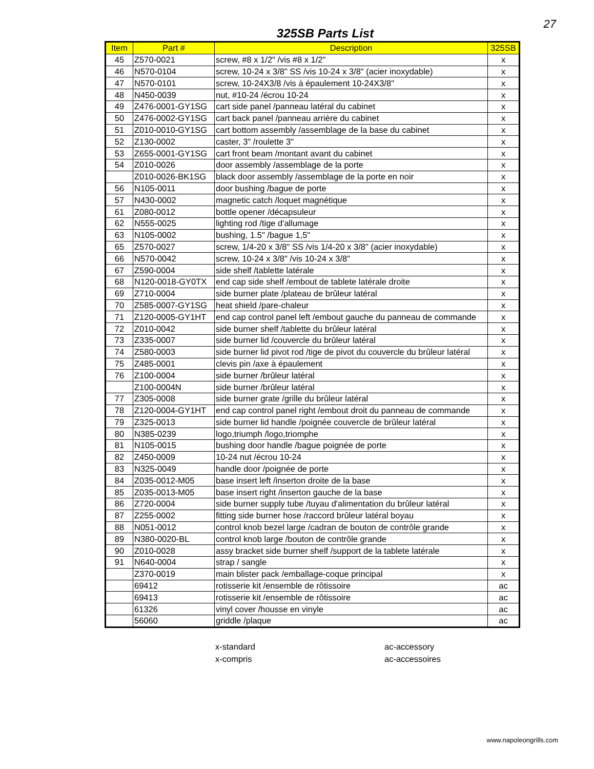27
325SB Parts List
| Item | Part # | Description | 325SB |
| --- | --- | --- | --- |
| 45 | Z570-0021 | screw, #8 x 1/2" /vis #8 x 1/2" | x |
| 46 | N570-0104 | screw, 10-24 x 3/8" SS /vis 10-24 x 3/8" (acier inoxydable) | x |
| 47 | N570-0101 | screw, 10-24X3/8 /vis à épaulement 10-24X3/8" | x |
| 48 | N450-0039 | nut, #10-24 /écrou 10-24 | x |
| 49 | Z476-0001-GY1SG | cart side panel /panneau latéral du cabinet | x |
| 50 | Z476-0002-GY1SG | cart back panel /panneau arrière du cabinet | x |
| 51 | Z010-0010-GY1SG | cart bottom assembly /assemblage de la base du cabinet | x |
| 52 | Z130-0002 | caster, 3" /roulette 3" | x |
| 53 | Z655-0001-GY1SG | cart front beam /montant avant du cabinet | x |
| 54 | Z010-0026 | door assembly /assemblage de la porte | x |
| | Z010-0026-BK1SG | black door assembly /assemblage de la porte en noir | x |
| 56 | N105-0011 | door bushing /bague de porte | x |
| 57 | N430-0002 | magnetic catch /loquet magnétique | x |
| 61 | Z080-0012 | bottle opener /décapsuleur | x |
| 62 | N555-0025 | lighting rod /tige d'allumage | x |
| 63 | N105-0002 | bushing, 1.5" /bague 1,5" | x |
| 65 | Z570-0027 | screw, 1/4-20 x 3/8" SS /vis 1/4-20 x 3/8" (acier inoxydable) | x |
| 66 | N570-0042 | screw, 10-24 x 3/8" /vis 10-24 x 3/8" | x |
| 67 | Z590-0004 | side shelf /tablette latérale | x |
| 68 | N120-0018-GY0TX | end cap side shelf /embout de tablete latérale droite | x |
| 69 | Z710-0004 | side burner plate /plateau de brûleur latéral | x |
| 70 | Z585-0007-GY1SG | heat shield /pare-chaleur | x |
| 71 | Z120-0005-GY1HT | end cap control panel left /embout gauche du panneau de commande | x |
| 72 | Z010-0042 | side burner shelf /tablette du brûleur latéral | x |
| 73 | Z335-0007 | side burner lid /couvercle du brûleur latéral | x |
| 74 | Z580-0003 | side burner lid pivot rod /tige de pivot du couvercle du brûleur latéral | x |
| 75 | Z485-0001 | clevis pin /axe à épaulement | x |
| 76 | Z100-0004 | side burner /brûleur latéral | x |
| | Z100-0004N | side burner /brûleur latéral | x |
| 77 | Z305-0008 | side burner grate /grille du brûleur latéral | x |
| 78 | Z120-0004-GY1HT | end cap control panel right /embout droit du panneau de commande | x |
| 79 | Z325-0013 | side burner lid handle /poignée couvercle de brûleur latéral | x |
| 80 | N385-0239 | logo,triumph /logo,triomphe | x |
| 81 | N105-0015 | bushing door handle /bague poignée de porte | x |
| 82 | Z450-0009 | 10-24 nut /écrou 10-24 | x |
| 83 | N325-0049 | handle door /poignée de porte | x |
| 84 | Z035-0012-M05 | base insert left /inserton droite de la base | x |
| 85 | Z035-0013-M05 | base insert right /inserton gauche de la base | x |
| 86 | Z720-0004 | side burner supply tube /tuyau d'alimentation du brûleur latéral | x |
| 87 | Z255-0002 | fitting side burner hose /raccord brûleur latéral boyau | x |
| 88 | N051-0012 | control knob bezel large /cadran de bouton de contrôle grande | x |
| 89 | N380-0020-BL | control knob large /bouton de contrôle grande | x |
| 90 | Z010-0028 | assy bracket side burner shelf /support de la tablete latérale | x |
| 91 | N640-0004 | strap / sangle | x |
| | Z370-0019 | main blister pack /emballage-coque principal | x |
| | 69412 | rotisserie kit /ensemble de rôtissoire | ac |
| | 69413 | rotisserie kit /ensemble de rôtissoire | ac |
| | 61326 | vinyl cover /housse en vinyle | ac |
| | 56060 | griddle /plaque | ac |
x-standard
x-compris
ac-accessory
ac-accessoires
www.napoleongrills.com